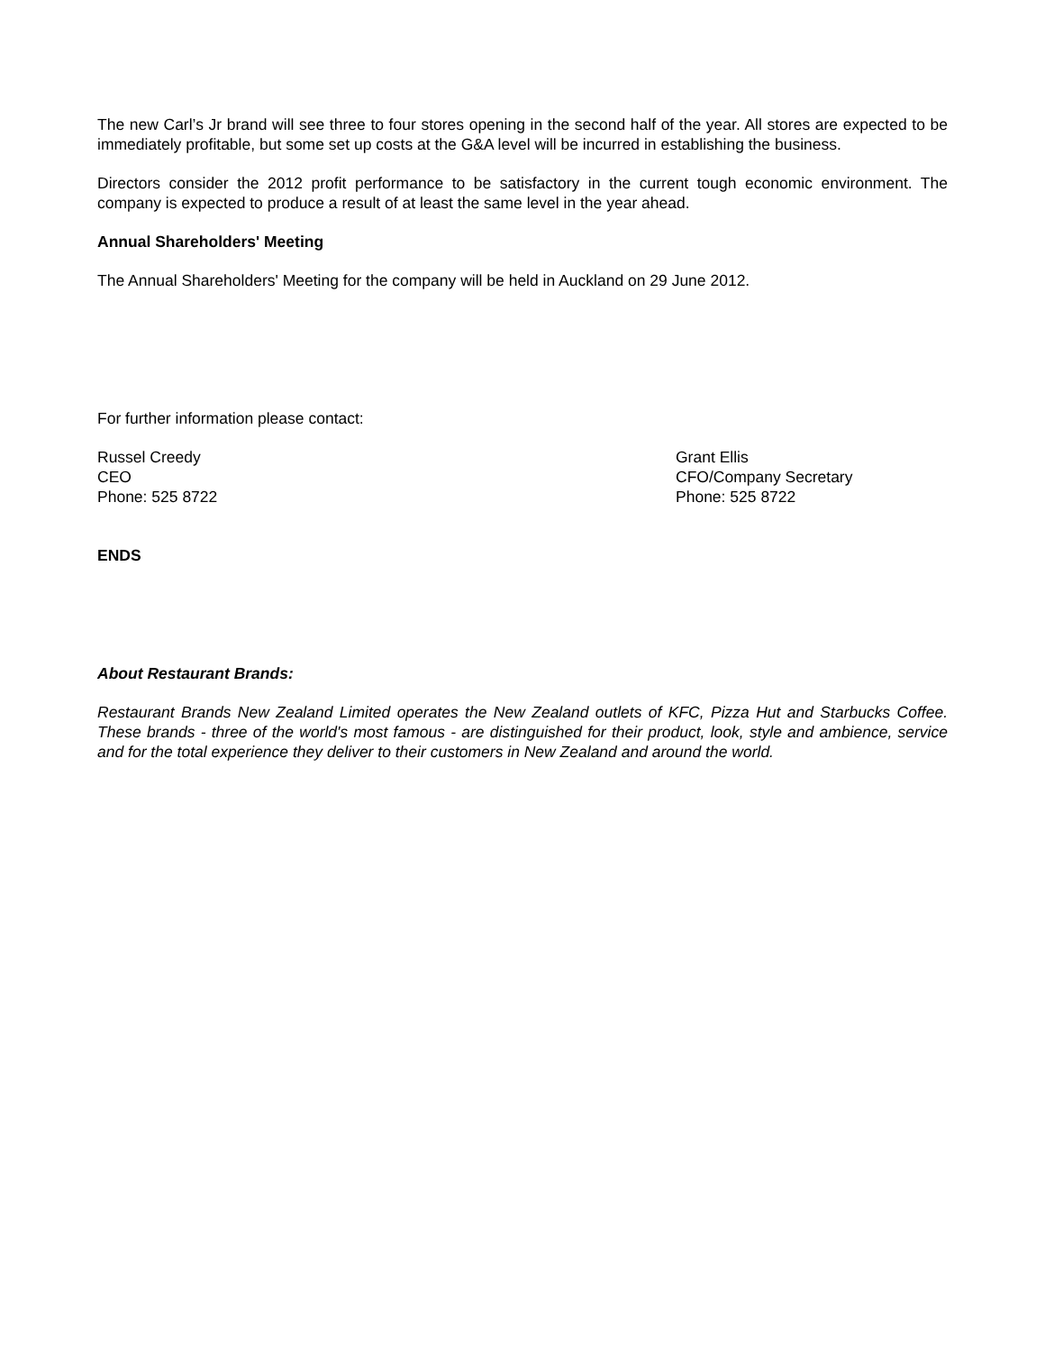The new Carl’s Jr brand will see three to four stores opening in the second half of the year. All stores are expected to be immediately profitable, but some set up costs at the G&A level will be incurred in establishing the business.
Directors consider the 2012 profit performance to be satisfactory in the current tough economic environment. The company is expected to produce a result of at least the same level in the year ahead.
Annual Shareholders' Meeting
The Annual Shareholders' Meeting for the company will be held in Auckland on 29 June 2012.
For further information please contact:
Russel Creedy
CEO
Phone: 525 8722
Grant Ellis
CFO/Company Secretary
Phone: 525 8722
ENDS
About Restaurant Brands:
Restaurant Brands New Zealand Limited operates the New Zealand outlets of KFC, Pizza Hut and Starbucks Coffee. These brands - three of the world's most famous - are distinguished for their product, look, style and ambience, service and for the total experience they deliver to their customers in New Zealand and around the world.